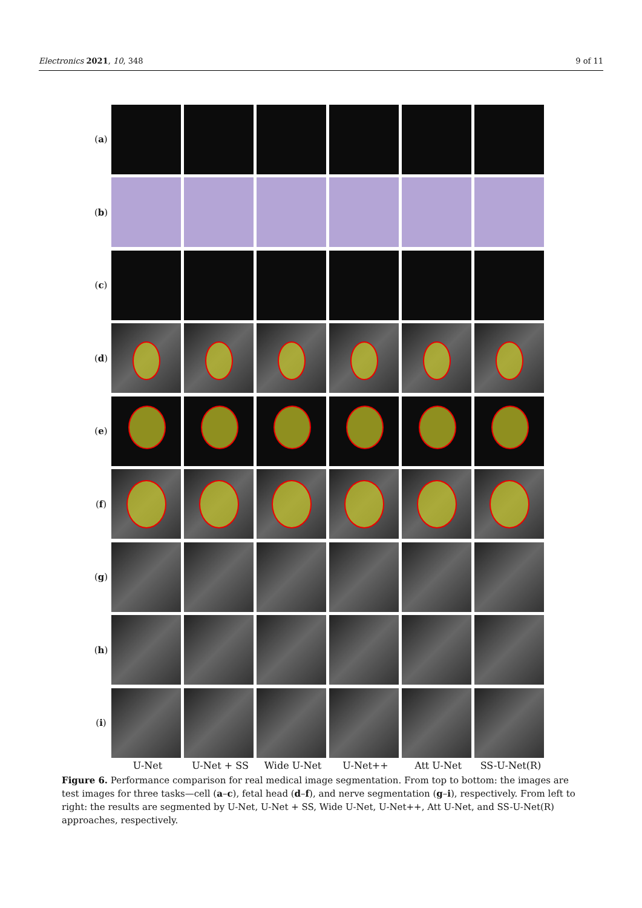Electronics 2021, 10, 348 9 of 11
(a)
(b)
(c)
(d)
(e)
(f)
(g)
(h)
(i)
U-Net U-Net + SS Wide U-Net U-Net++ Att U-Net SS-U-Net(R)
Figure 6. Performance comparison for real medical image segmentation. From top to bottom: the images are test images for three tasks—cell (a–c), fetal head (d–f), and nerve segmentation (g–i), respectively. From left to right: the results are segmented by U-Net, U-Net + SS, Wide U-Net, U-Net++, Att U-Net, and SS-U-Net(R) approaches, respectively.